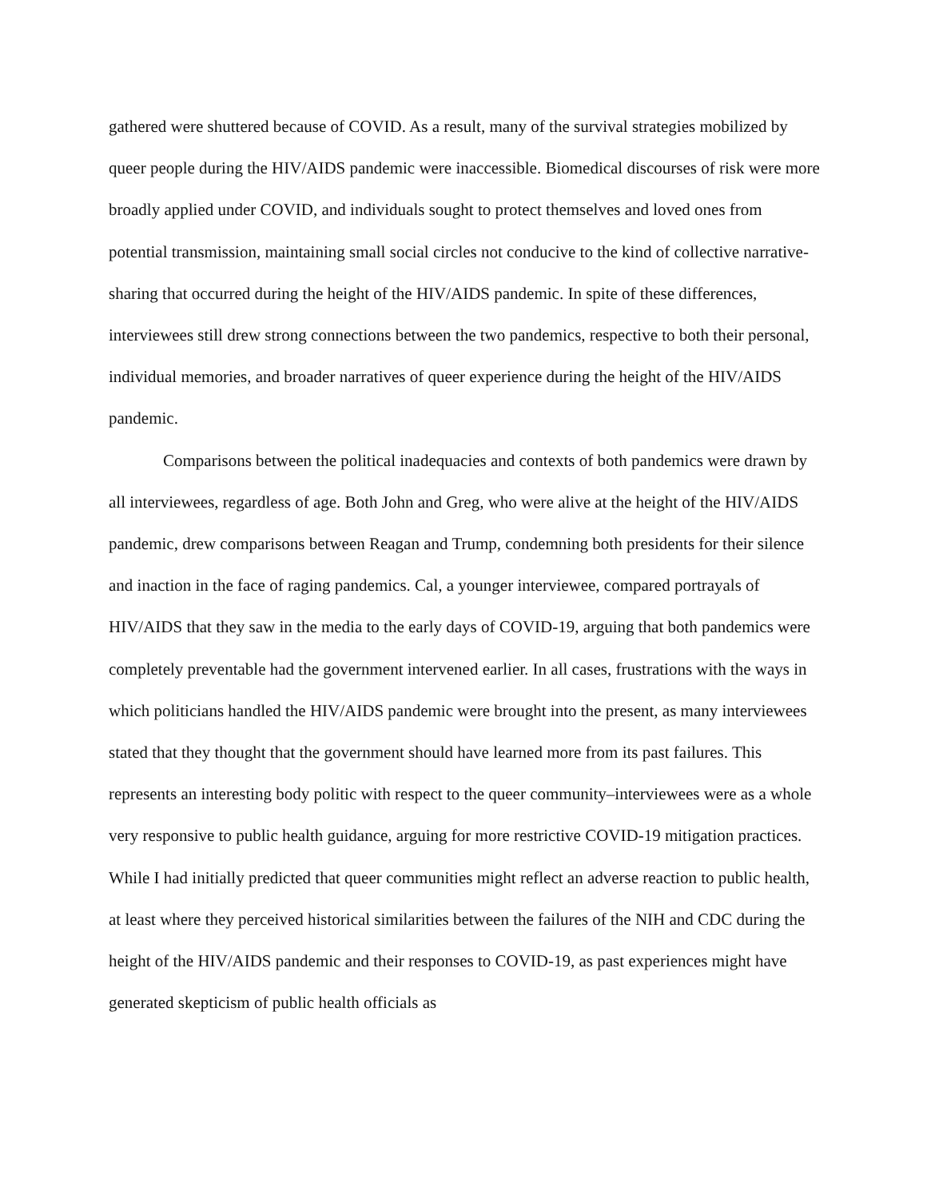gathered were shuttered because of COVID. As a result, many of the survival strategies mobilized by queer people during the HIV/AIDS pandemic were inaccessible. Biomedical discourses of risk were more broadly applied under COVID, and individuals sought to protect themselves and loved ones from potential transmission, maintaining small social circles not conducive to the kind of collective narrative-sharing that occurred during the height of the HIV/AIDS pandemic. In spite of these differences, interviewees still drew strong connections between the two pandemics, respective to both their personal, individual memories, and broader narratives of queer experience during the height of the HIV/AIDS pandemic.
Comparisons between the political inadequacies and contexts of both pandemics were drawn by all interviewees, regardless of age. Both John and Greg, who were alive at the height of the HIV/AIDS pandemic, drew comparisons between Reagan and Trump, condemning both presidents for their silence and inaction in the face of raging pandemics. Cal, a younger interviewee, compared portrayals of HIV/AIDS that they saw in the media to the early days of COVID-19, arguing that both pandemics were completely preventable had the government intervened earlier. In all cases, frustrations with the ways in which politicians handled the HIV/AIDS pandemic were brought into the present, as many interviewees stated that they thought that the government should have learned more from its past failures. This represents an interesting body politic with respect to the queer community–interviewees were as a whole very responsive to public health guidance, arguing for more restrictive COVID-19 mitigation practices. While I had initially predicted that queer communities might reflect an adverse reaction to public health, at least where they perceived historical similarities between the failures of the NIH and CDC during the height of the HIV/AIDS pandemic and their responses to COVID-19, as past experiences might have generated skepticism of public health officials as